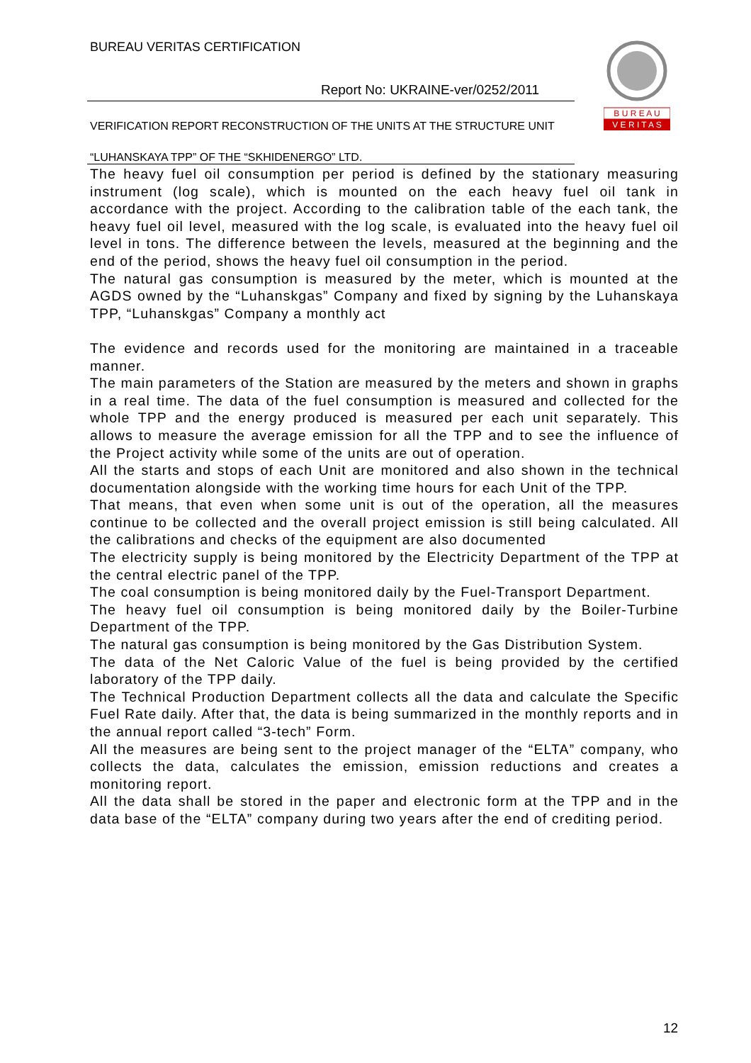BUREAU VERITAS CERTIFICATION
Report No: UKRAINE-ver/0252/2011
VERIFICATION REPORT RECONSTRUCTION OF THE UNITS AT THE STRUCTURE UNIT “LUHANSKAYA TPP” OF THE “SKHIDENERGO” LTD.
B U R E A U
V E R I T A S
The heavy fuel oil consumption per period is defined by the stationary measuring instrument (log scale), which is mounted on the each heavy fuel oil tank in accordance with the project. According to the calibration table of the each tank, the heavy fuel oil level, measured with the log scale, is evaluated into the heavy fuel oil level in tons. The difference between the levels, measured at the beginning and the end of the period, shows the heavy fuel oil consumption in the period.
The natural gas consumption is measured by the meter, which is mounted at the AGDS owned by the “Luhanskgas” Company and fixed by signing by the Luhanskaya TPP, “Luhanskgas” Company a monthly act
The evidence and records used for the monitoring are maintained in a traceable manner.
The main parameters of the Station are measured by the meters and shown in graphs in a real time. The data of the fuel consumption is measured and collected for the whole TPP and the energy produced is measured per each unit separately. This allows to measure the average emission for all the TPP and to see the influence of the Project activity while some of the units are out of operation.
All the starts and stops of each Unit are monitored and also shown in the technical documentation alongside with the working time hours for each Unit of the TPP.
That means, that even when some unit is out of the operation, all the measures continue to be collected and the overall project emission is still being calculated. All the calibrations and checks of the equipment are also documented
The electricity supply is being monitored by the Electricity Department of the TPP at the central electric panel of the TPP.
The coal consumption is being monitored daily by the Fuel-Transport Department.
The heavy fuel oil consumption is being monitored daily by the Boiler-Turbine Department of the TPP.
The natural gas consumption is being monitored by the Gas Distribution System.
The data of the Net Caloric Value of the fuel is being provided by the certified laboratory of the TPP daily.
The Technical Production Department collects all the data and calculate the Specific Fuel Rate daily. After that, the data is being summarized in the monthly reports and in the annual report called “3-tech” Form.
All the measures are being sent to the project manager of the “ELTA” company, who collects the data, calculates the emission, emission reductions and creates a monitoring report.
All the data shall be stored in the paper and electronic form at the TPP and in the data base of the “ELTA” company during two years after the end of crediting period.
12